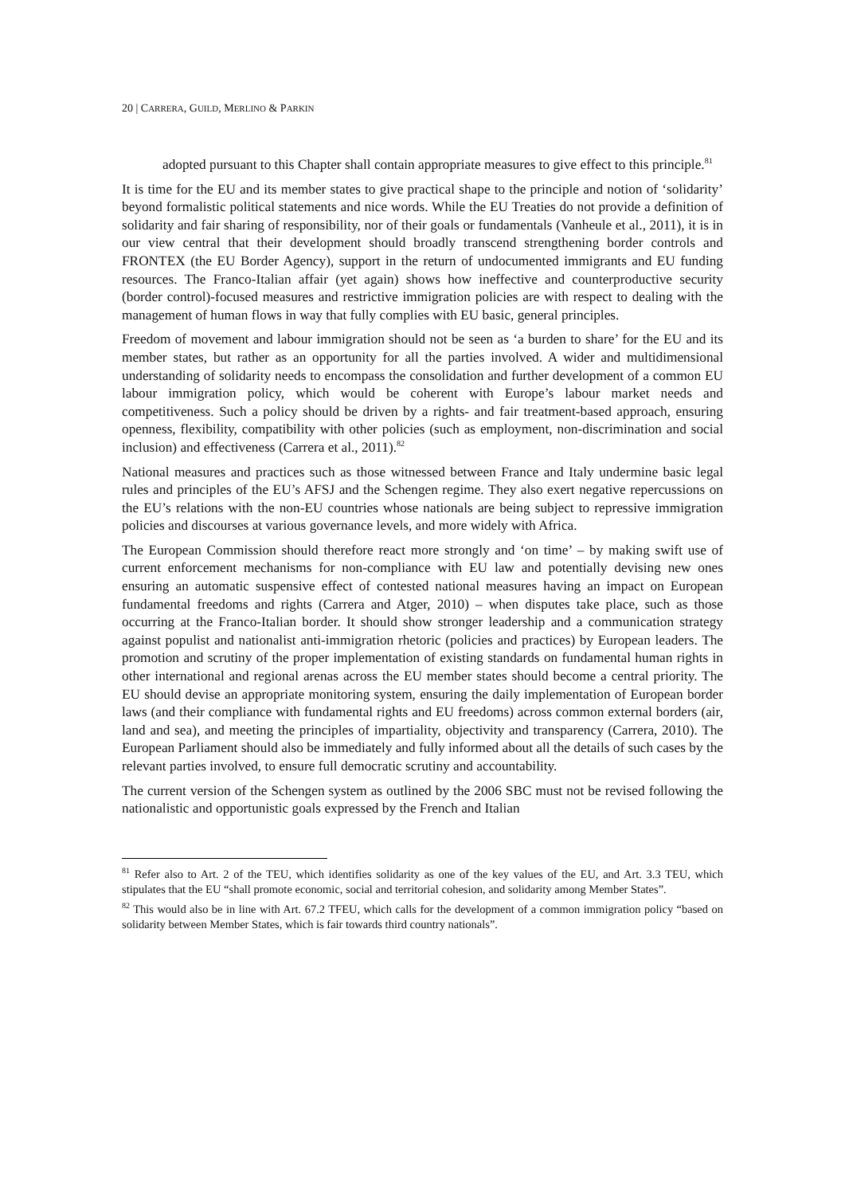20 | CARRERA, GUILD, MERLINO & PARKIN
adopted pursuant to this Chapter shall contain appropriate measures to give effect to this principle.<sup>81</sup>
It is time for the EU and its member states to give practical shape to the principle and notion of ‘solidarity’ beyond formalistic political statements and nice words. While the EU Treaties do not provide a definition of solidarity and fair sharing of responsibility, nor of their goals or fundamentals (Vanheule et al., 2011), it is in our view central that their development should broadly transcend strengthening border controls and FRONTEX (the EU Border Agency), support in the return of undocumented immigrants and EU funding resources. The Franco-Italian affair (yet again) shows how ineffective and counterproductive security (border control)-focused measures and restrictive immigration policies are with respect to dealing with the management of human flows in way that fully complies with EU basic, general principles.
Freedom of movement and labour immigration should not be seen as ‘a burden to share’ for the EU and its member states, but rather as an opportunity for all the parties involved. A wider and multidimensional understanding of solidarity needs to encompass the consolidation and further development of a common EU labour immigration policy, which would be coherent with Europe’s labour market needs and competitiveness. Such a policy should be driven by a rights- and fair treatment-based approach, ensuring openness, flexibility, compatibility with other policies (such as employment, non-discrimination and social inclusion) and effectiveness (Carrera et al., 2011).<sup>82</sup>
National measures and practices such as those witnessed between France and Italy undermine basic legal rules and principles of the EU’s AFSJ and the Schengen regime. They also exert negative repercussions on the EU’s relations with the non-EU countries whose nationals are being subject to repressive immigration policies and discourses at various governance levels, and more widely with Africa.
The European Commission should therefore react more strongly and ‘on time’ – by making swift use of current enforcement mechanisms for non-compliance with EU law and potentially devising new ones ensuring an automatic suspensive effect of contested national measures having an impact on European fundamental freedoms and rights (Carrera and Atger, 2010) – when disputes take place, such as those occurring at the Franco-Italian border. It should show stronger leadership and a communication strategy against populist and nationalist anti-immigration rhetoric (policies and practices) by European leaders. The promotion and scrutiny of the proper implementation of existing standards on fundamental human rights in other international and regional arenas across the EU member states should become a central priority. The EU should devise an appropriate monitoring system, ensuring the daily implementation of European border laws (and their compliance with fundamental rights and EU freedoms) across common external borders (air, land and sea), and meeting the principles of impartiality, objectivity and transparency (Carrera, 2010). The European Parliament should also be immediately and fully informed about all the details of such cases by the relevant parties involved, to ensure full democratic scrutiny and accountability.
The current version of the Schengen system as outlined by the 2006 SBC must not be revised following the nationalistic and opportunistic goals expressed by the French and Italian
<sup>81</sup> Refer also to Art. 2 of the TEU, which identifies solidarity as one of the key values of the EU, and Art. 3.3 TEU, which stipulates that the EU “shall promote economic, social and territorial cohesion, and solidarity among Member States”.
<sup>82</sup> This would also be in line with Art. 67.2 TFEU, which calls for the development of a common immigration policy “based on solidarity between Member States, which is fair towards third country nationals”.